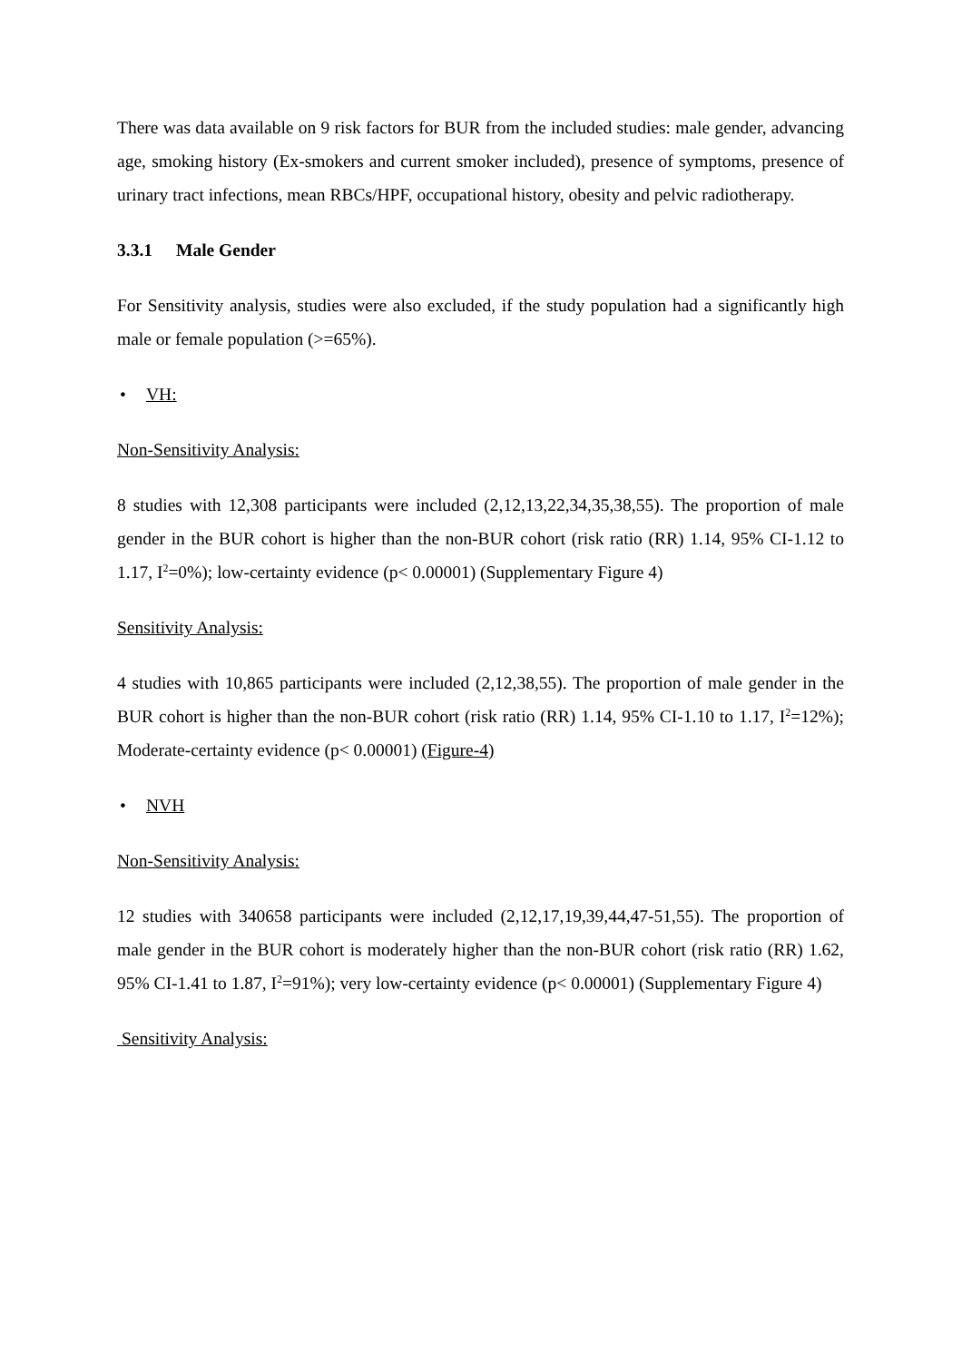There was data available on 9 risk factors for BUR from the included studies: male gender, advancing age, smoking history (Ex-smokers and current smoker included), presence of symptoms, presence of urinary tract infections, mean RBCs/HPF, occupational history, obesity and pelvic radiotherapy.
3.3.1 Male Gender
For Sensitivity analysis, studies were also excluded, if the study population had a significantly high male or female population (>=65%).
• VH:
Non-Sensitivity Analysis:
8 studies with 12,308 participants were included (2,12,13,22,34,35,38,55). The proportion of male gender in the BUR cohort is higher than the non-BUR cohort (risk ratio (RR) 1.14, 95% CI-1.12 to 1.17, I<sup>2</sup>=0%); low-certainty evidence (p< 0.00001) (Supplementary Figure 4)
Sensitivity Analysis:
4 studies with 10,865 participants were included (2,12,38,55). The proportion of male gender in the BUR cohort is higher than the non-BUR cohort (risk ratio (RR) 1.14, 95% CI-1.10 to 1.17, I<sup>2</sup>=12%); Moderate-certainty evidence (p< 0.00001) (Figure-4)
• NVH
Non-Sensitivity Analysis:
12 studies with 340658 participants were included (2,12,17,19,39,44,47-51,55). The proportion of male gender in the BUR cohort is moderately higher than the non-BUR cohort (risk ratio (RR) 1.62, 95% CI-1.41 to 1.87, I<sup>2</sup>=91%); very low-certainty evidence (p< 0.00001) (Supplementary Figure 4)
Sensitivity Analysis: